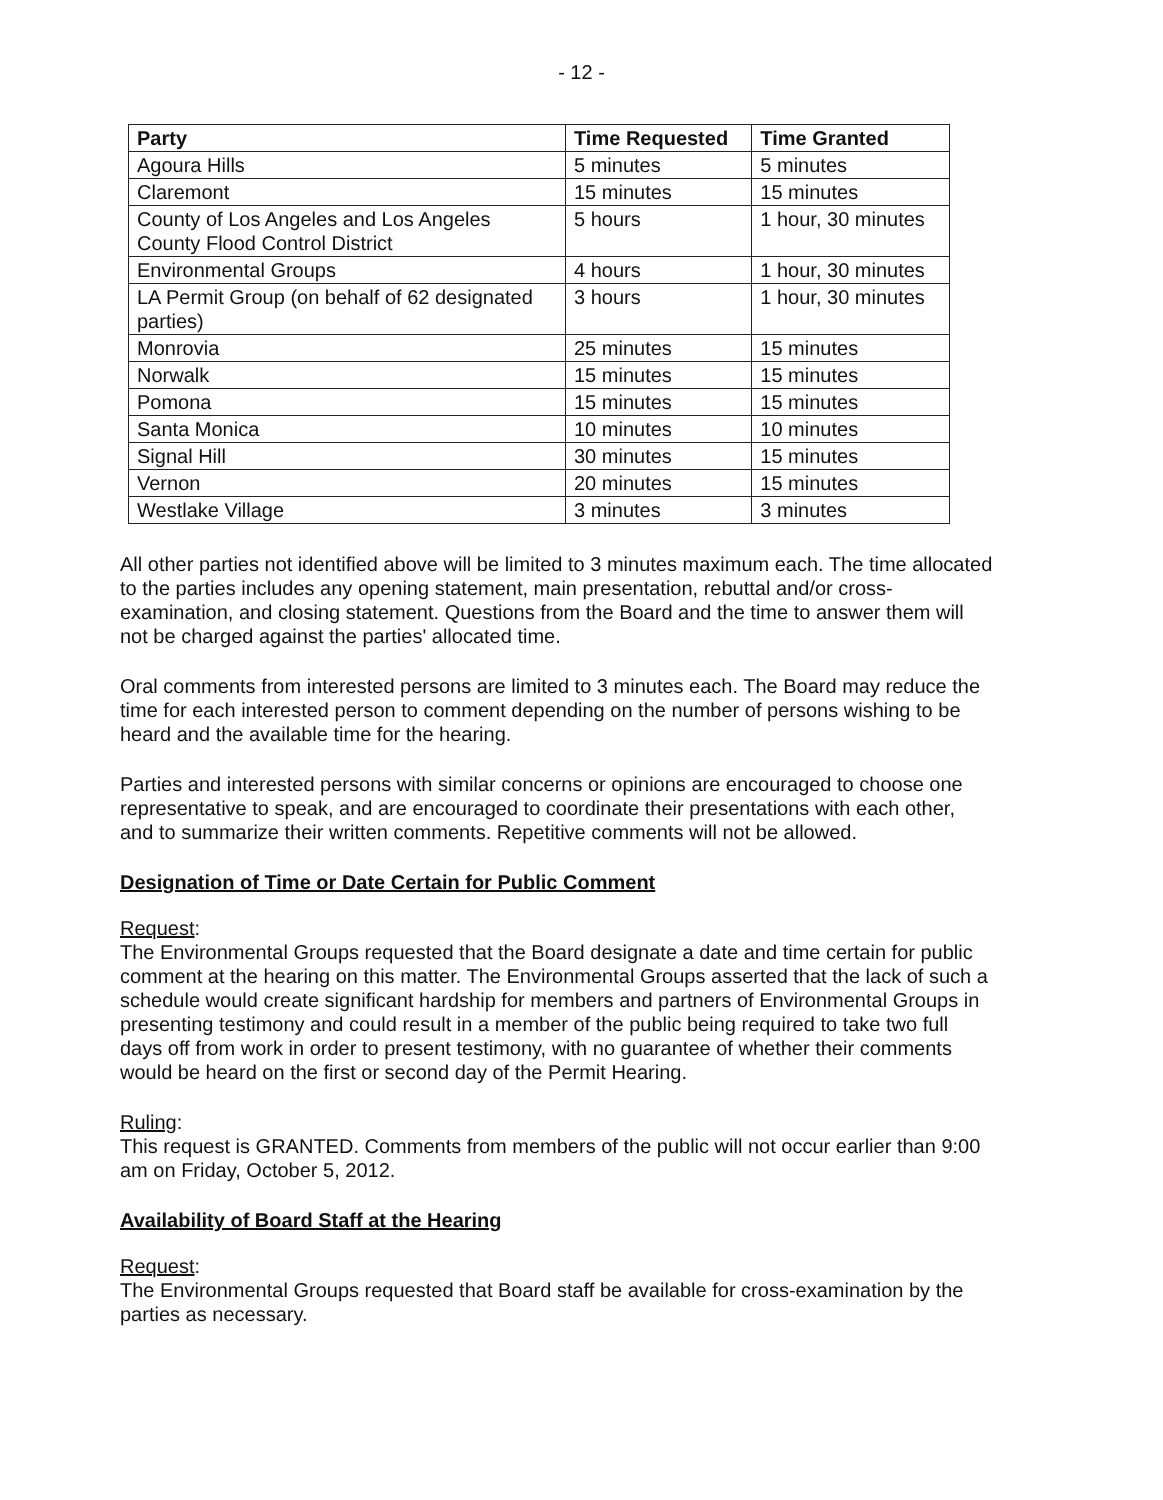- 12 -
| Party | Time Requested | Time Granted |
| --- | --- | --- |
| Agoura Hills | 5 minutes | 5 minutes |
| Claremont | 15 minutes | 15 minutes |
| County of Los Angeles and Los Angeles County Flood Control District | 5 hours | 1 hour, 30 minutes |
| Environmental Groups | 4 hours | 1 hour, 30 minutes |
| LA Permit Group (on behalf of 62 designated parties) | 3 hours | 1 hour, 30 minutes |
| Monrovia | 25 minutes | 15 minutes |
| Norwalk | 15 minutes | 15 minutes |
| Pomona | 15 minutes | 15 minutes |
| Santa Monica | 10 minutes | 10 minutes |
| Signal Hill | 30 minutes | 15 minutes |
| Vernon | 20 minutes | 15 minutes |
| Westlake Village | 3 minutes | 3 minutes |
All other parties not identified above will be limited to 3 minutes maximum each. The time allocated to the parties includes any opening statement, main presentation, rebuttal and/or cross-examination, and closing statement. Questions from the Board and the time to answer them will not be charged against the parties' allocated time.
Oral comments from interested persons are limited to 3 minutes each. The Board may reduce the time for each interested person to comment depending on the number of persons wishing to be heard and the available time for the hearing.
Parties and interested persons with similar concerns or opinions are encouraged to choose one representative to speak, and are encouraged to coordinate their presentations with each other, and to summarize their written comments. Repetitive comments will not be allowed.
Designation of Time or Date Certain for Public Comment
Request:
The Environmental Groups requested that the Board designate a date and time certain for public comment at the hearing on this matter. The Environmental Groups asserted that the lack of such a schedule would create significant hardship for members and partners of Environmental Groups in presenting testimony and could result in a member of the public being required to take two full days off from work in order to present testimony, with no guarantee of whether their comments would be heard on the first or second day of the Permit Hearing.
Ruling:
This request is GRANTED. Comments from members of the public will not occur earlier than 9:00 am on Friday, October 5, 2012.
Availability of Board Staff at the Hearing
Request:
The Environmental Groups requested that Board staff be available for cross-examination by the parties as necessary.